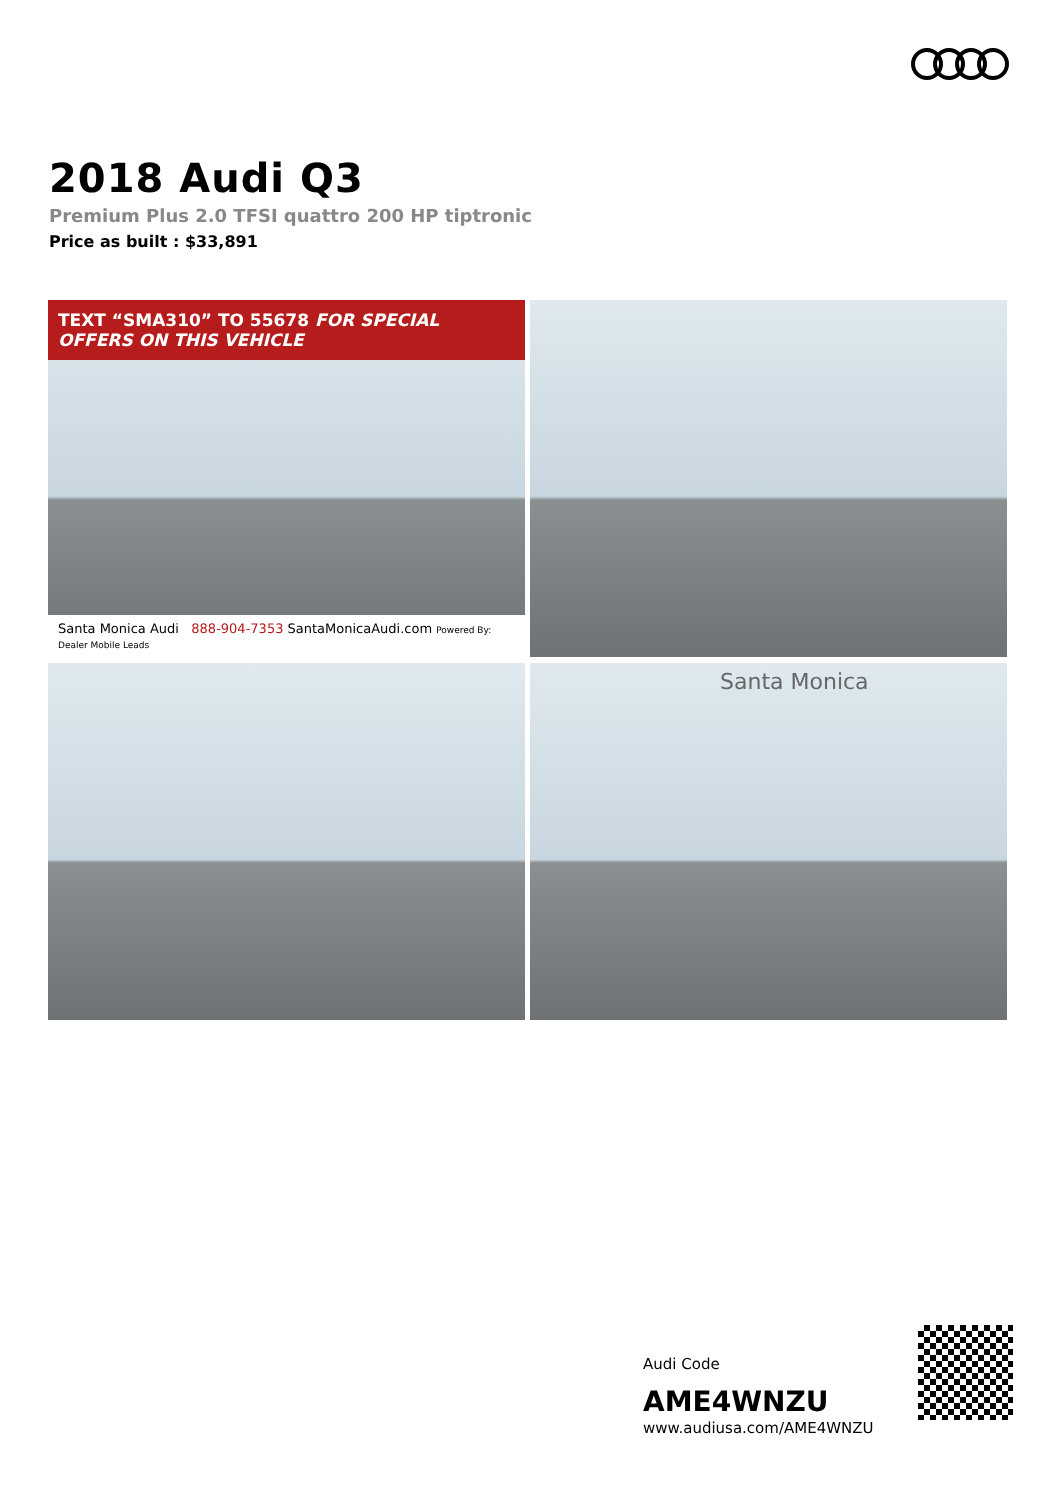2018 Audi Q3
Premium Plus 2.0 TFSI quattro 200 HP tiptronic
Price as built : $33,891
TEXT “SMA310” TO 55678 FOR SPECIAL OFFERS ON THIS VEHICLE
Santa Monica Audi 888-904-7353 SantaMonicaAudi.com Powered By: Dealer Mobile Leads
Santa Monica
Audi Code
AME4WNZU
www.audiusa.com/AME4WNZU